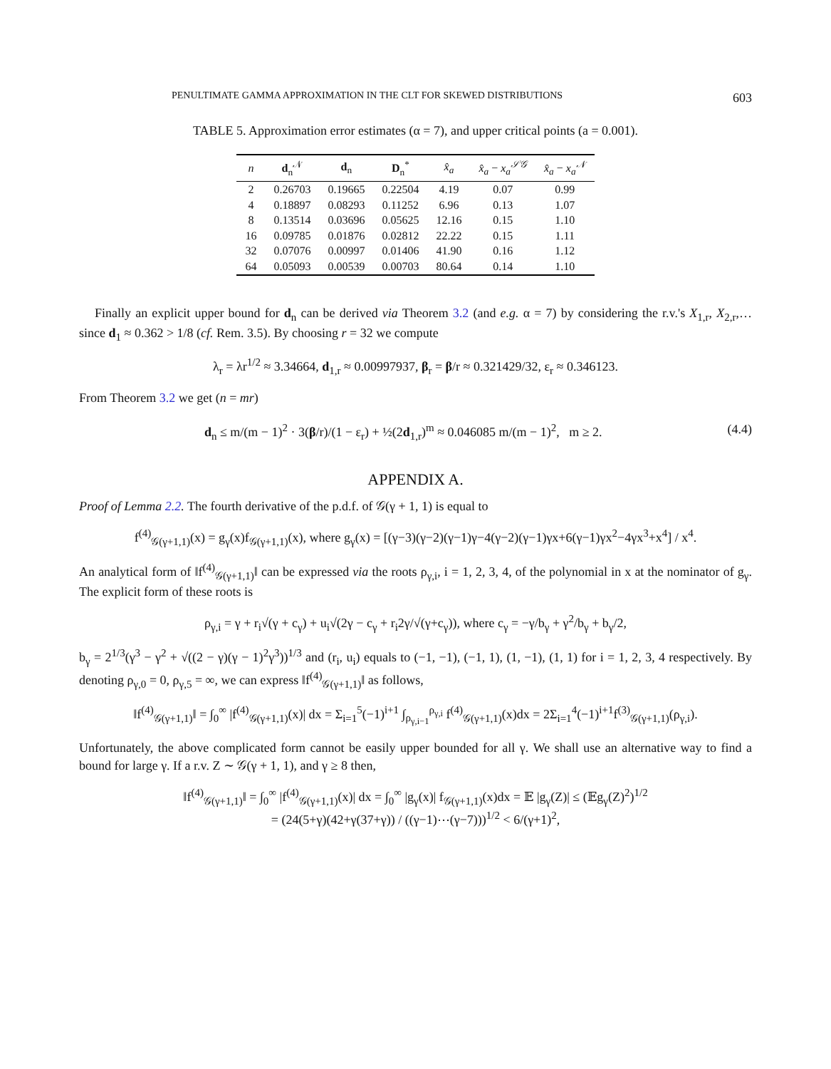PENULTIMATE GAMMA APPROXIMATION IN THE CLT FOR SKEWED DISTRIBUTIONS 603
TABLE 5. Approximation error estimates (α = 7), and upper critical points (a = 0.001).
| n | d<sub>n</sub><sup>𝒩</sup> | d<sub>n</sub> | D<sub>n</sub><sup>*</sup> | x̂<sub>a</sub> | x̂<sub>a</sub> − x<sub>a</sub><sup>𝒮𝒢</sup> | x̂<sub>a</sub> − x<sub>a</sub><sup>𝒩</sup> |
| --- | --- | --- | --- | --- | --- | --- |
| 2 | 0.26703 | 0.19665 | 0.22504 | 4.19 | 0.07 | 0.99 |
| 4 | 0.18897 | 0.08293 | 0.11252 | 6.96 | 0.13 | 1.07 |
| 8 | 0.13514 | 0.03696 | 0.05625 | 12.16 | 0.15 | 1.10 |
| 16 | 0.09785 | 0.01876 | 0.02812 | 22.22 | 0.15 | 1.11 |
| 32 | 0.07076 | 0.00997 | 0.01406 | 41.90 | 0.16 | 1.12 |
| 64 | 0.05093 | 0.00539 | 0.00703 | 80.64 | 0.14 | 1.10 |
Finally an explicit upper bound for d<sub>n</sub> can be derived via Theorem 3.2 (and e.g. α = 7) by considering the r.v.'s X<sub>1,r</sub>, X<sub>2,r</sub>,… since d<sub>1</sub> ≈ 0.362 > 1/8 (cf. Rem. 3.5). By choosing r = 32 we compute
λ<sub>r</sub> = λr<sup>1/2</sup> ≈ 3.34664, d<sub>1,r</sub> ≈ 0.00997937, β<sub>r</sub> = β/r ≈ 0.321429/32, ε<sub>r</sub> ≈ 0.346123.
From Theorem 3.2 we get (n = mr)
d<sub>n</sub> ≤ m/(m − 1)<sup>2</sup> · 3(β/r)/(1 − ε<sub>r</sub>) + ½(2d<sub>1,r</sub>)<sup>m</sup> ≈ 0.046085 m/(m − 1)<sup>2</sup>, m ≥ 2. (4.4)
APPENDIX A.
Proof of Lemma 2.2. The fourth derivative of the p.d.f. of 𝒢(γ + 1, 1) is equal to
f<sup>(4)</sup><sub>𝒢(γ+1,1)</sub>(x) = g<sub>γ</sub>(x)f<sub>𝒢(γ+1,1)</sub>(x), where g<sub>γ</sub>(x) = [(γ−3)(γ−2)(γ−1)γ−4(γ−2)(γ−1)γx+6(γ−1)γx<sup>2</sup>−4γx<sup>3</sup>+x<sup>4</sup>] / x<sup>4</sup>.
An analytical form of ‖f<sup>(4)</sup><sub>𝒢(γ+1,1)</sub>‖ can be expressed via the roots ρ<sub>γ,i</sub>, i = 1, 2, 3, 4, of the polynomial in x at the nominator of g<sub>γ</sub>. The explicit form of these roots is
ρ<sub>γ,i</sub> = γ + r<sub>i</sub>√(γ + c<sub>γ</sub>) + u<sub>i</sub>√(2γ − c<sub>γ</sub> + r<sub>i</sub>2γ/√(γ+c<sub>γ</sub>)), where c<sub>γ</sub> = −γ/b<sub>γ</sub> + γ<sup>2</sup>/b<sub>γ</sub> + b<sub>γ</sub>/2,
b<sub>γ</sub> = 2<sup>1/3</sup>(γ<sup>3</sup> − γ<sup>2</sup> + √((2 − γ)(γ − 1)<sup>2</sup>γ<sup>3</sup>))<sup>1/3</sup> and (r<sub>i</sub>, u<sub>i</sub>) equals to (−1, −1), (−1, 1), (1, −1), (1, 1) for i = 1, 2, 3, 4 respectively. By denoting ρ<sub>γ,0</sub> = 0, ρ<sub>γ,5</sub> = ∞, we can express ‖f<sup>(4)</sup><sub>𝒢(γ+1,1)</sub>‖ as follows,
‖f<sup>(4)</sup><sub>𝒢(γ+1,1)</sub>‖ = ∫<sub>0</sub><sup>∞</sup> |f<sup>(4)</sup><sub>𝒢(γ+1,1)</sub>(x)| dx = Σ<sub>i=1</sub><sup>5</sup>(−1)<sup>i+1</sup> ∫<sub>ρ<sub>γ,i−1</sub></sub><sup>ρ<sub>γ,i</sub></sup> f<sup>(4)</sup><sub>𝒢(γ+1,1)</sub>(x)dx = 2Σ<sub>i=1</sub><sup>4</sup>(−1)<sup>i+1</sup>f<sup>(3)</sup><sub>𝒢(γ+1,1)</sub>(ρ<sub>γ,i</sub>).
Unfortunately, the above complicated form cannot be easily upper bounded for all γ. We shall use an alternative way to find a bound for large γ. If a r.v. Z ∼ 𝒢(γ + 1, 1), and γ ≥ 8 then,
‖f<sup>(4)</sup><sub>𝒢(γ+1,1)</sub>‖ = ∫<sub>0</sub><sup>∞</sup> |f<sup>(4)</sup><sub>𝒢(γ+1,1)</sub>(x)| dx = ∫<sub>0</sub><sup>∞</sup> |g<sub>γ</sub>(x)| f<sub>𝒢(γ+1,1)</sub>(x)dx = 𝔼 |g<sub>γ</sub>(Z)| ≤ (𝔼g<sub>γ</sub>(Z)<sup>2</sup>)<sup>1/2</sup>
= (24(5+γ)(42+γ(37+γ)) / ((γ−1)⋯(γ−7)))<sup>1/2</sup> < 6/(γ+1)<sup>2</sup>,